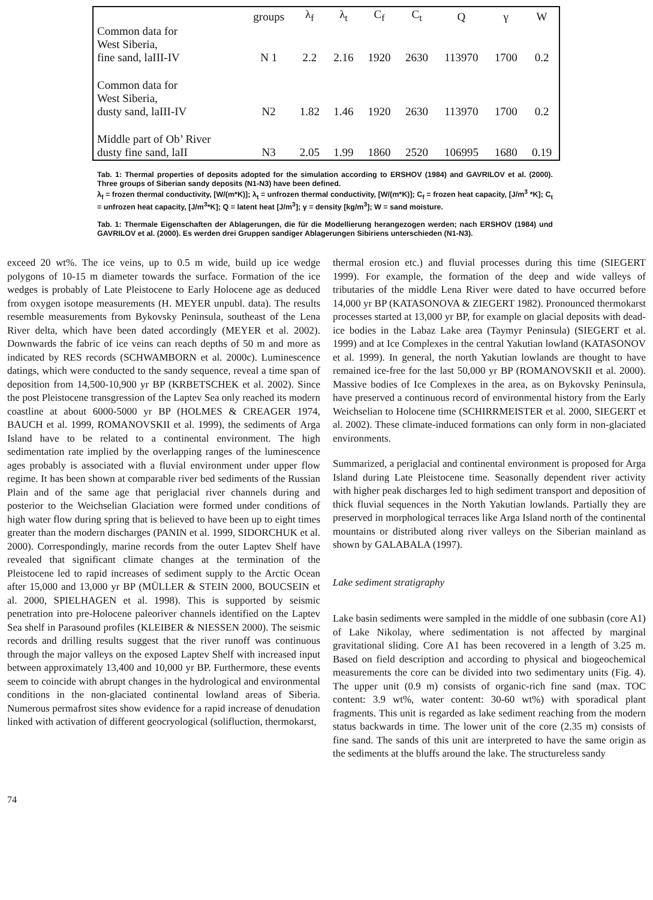| | groups | λ<sub>f</sub> | λ<sub>t</sub> | C<sub>f</sub> | C<sub>t</sub> | Q | γ | W |
| --- | --- | --- | --- | --- | --- | --- | --- | --- |
| Common data for West Siberia, fine sand, laIII-IV | N 1 | 2.2 | 2.16 | 1920 | 2630 | 113970 | 1700 | 0.2 |
| Common data for West Siberia, dusty sand, laIII-IV | N2 | 1.82 | 1.46 | 1920 | 2630 | 113970 | 1700 | 0.2 |
| Middle part of Ob’ River dusty fine sand, laII | N3 | 2.05 | 1.99 | 1860 | 2520 | 106995 | 1680 | 0.19 |
Tab. 1: Thermal properties of deposits adopted for the simulation according to ERSHOV (1984) and GAVRILOV et al. (2000). Three groups of Siberian sandy deposits (N1-N3) have been defined.
λ<sub>f</sub> = frozen thermal conductivity, [W/(m*K)]; λ<sub>t</sub> = unfrozen thermal conductivity, [W/(m*K)]; C<sub>f</sub> = frozen heat capacity, [J/m<sup>3</sup> *K]; C<sub>t</sub> = unfrozen heat capacity, [J/m<sup>3</sup>*K]; Q = latent heat [J/m<sup>3</sup>]; γ = density [kg/m<sup>3</sup>]; W = sand moisture.
Tab. 1: Thermale Eigenschaften der Ablagerungen, die für die Modellierung herangezogen werden; nach ERSHOV (1984) und GAVRILOV et al. (2000). Es werden drei Gruppen sandiger Ablagerungen Sibiriens unterschieden (N1-N3).
exceed 20 wt%. The ice veins, up to 0.5 m wide, build up ice wedge polygons of 10-15 m diameter towards the surface. Formation of the ice wedges is probably of Late Pleistocene to Early Holocene age as deduced from oxygen isotope measurements (H. MEYER unpubl. data). The results resemble measurements from Bykovsky Peninsula, southeast of the Lena River delta, which have been dated accordingly (MEYER et al. 2002). Downwards the fabric of ice veins can reach depths of 50 m and more as indicated by RES records (SCHWAMBORN et al. 2000c). Luminescence datings, which were conducted to the sandy sequence, reveal a time span of deposition from 14,500-10,900 yr BP (KRBETSCHEK et al. 2002). Since the post Pleistocene transgression of the Laptev Sea only reached its modern coastline at about 6000-5000 yr BP (HOLMES & CREAGER 1974, BAUCH et al. 1999, ROMANOVSKII et al. 1999), the sediments of Arga Island have to be related to a continental environment. The high sedimentation rate implied by the overlapping ranges of the luminescence ages probably is associated with a fluvial environment under upper flow regime. It has been shown at comparable river bed sediments of the Russian Plain and of the same age that periglacial river channels during and posterior to the Weichselian Glaciation were formed under conditions of high water flow during spring that is believed to have been up to eight times greater than the modern discharges (PANIN et al. 1999, SIDORCHUK et al. 2000). Correspondingly, marine records from the outer Laptev Shelf have revealed that significant climate changes at the termination of the Pleistocene led to rapid increases of sediment supply to the Arctic Ocean after 15,000 and 13,000 yr BP (MÜLLER & STEIN 2000, BOUCSEIN et al. 2000, SPIELHAGEN et al. 1998). This is supported by seismic penetration into pre-Holocene paleoriver channels identified on the Laptev Sea shelf in Parasound profiles (KLEIBER & NIESSEN 2000). The seismic records and drilling results suggest that the river runoff was continuous through the major valleys on the exposed Laptev Shelf with increased input between approximately 13,400 and 10,000 yr BP. Furthermore, these events seem to coincide with abrupt changes in the hydrological and environmental conditions in the non-glaciated continental lowland areas of Siberia. Numerous permafrost sites show evidence for a rapid increase of denudation linked with activation of different geocryological (solifluction, thermokarst,
thermal erosion etc.) and fluvial processes during this time (SIEGERT 1999). For example, the formation of the deep and wide valleys of tributaries of the middle Lena River were dated to have occurred before 14,000 yr BP (KATASONOVA & ZIEGERT 1982). Pronounced thermokarst processes started at 13,000 yr BP, for example on glacial deposits with dead-ice bodies in the Labaz Lake area (Taymyr Peninsula) (SIEGERT et al. 1999) and at Ice Complexes in the central Yakutian lowland (KATASONOV et al. 1999). In general, the north Yakutian lowlands are thought to have remained ice-free for the last 50,000 yr BP (ROMANOVSKII et al. 2000). Massive bodies of Ice Complexes in the area, as on Bykovsky Peninsula, have preserved a continuous record of environmental history from the Early Weichselian to Holocene time (SCHIRRMEISTER et al. 2000, SIEGERT et al. 2002). These climate-induced formations can only form in non-glaciated environments.
Summarized, a periglacial and continental environment is proposed for Arga Island during Late Pleistocene time. Seasonally dependent river activity with higher peak discharges led to high sediment transport and deposition of thick fluvial sequences in the North Yakutian lowlands. Partially they are preserved in morphological terraces like Arga Island north of the continental mountains or distributed along river valleys on the Siberian mainland as shown by GALABALA (1997).
Lake sediment stratigraphy
Lake basin sediments were sampled in the middle of one subbasin (core A1) of Lake Nikolay, where sedimentation is not affected by marginal gravitational sliding. Core A1 has been recovered in a length of 3.25 m. Based on field description and according to physical and biogeochemical measurements the core can be divided into two sedimentary units (Fig. 4). The upper unit (0.9 m) consists of organic-rich fine sand (max. TOC content: 3.9 wt%, water content: 30-60 wt%) with sporadical plant fragments. This unit is regarded as lake sediment reaching from the modern status backwards in time. The lower unit of the core (2.35 m) consists of fine sand. The sands of this unit are interpreted to have the same origin as the sediments at the bluffs around the lake. The structureless sandy
74